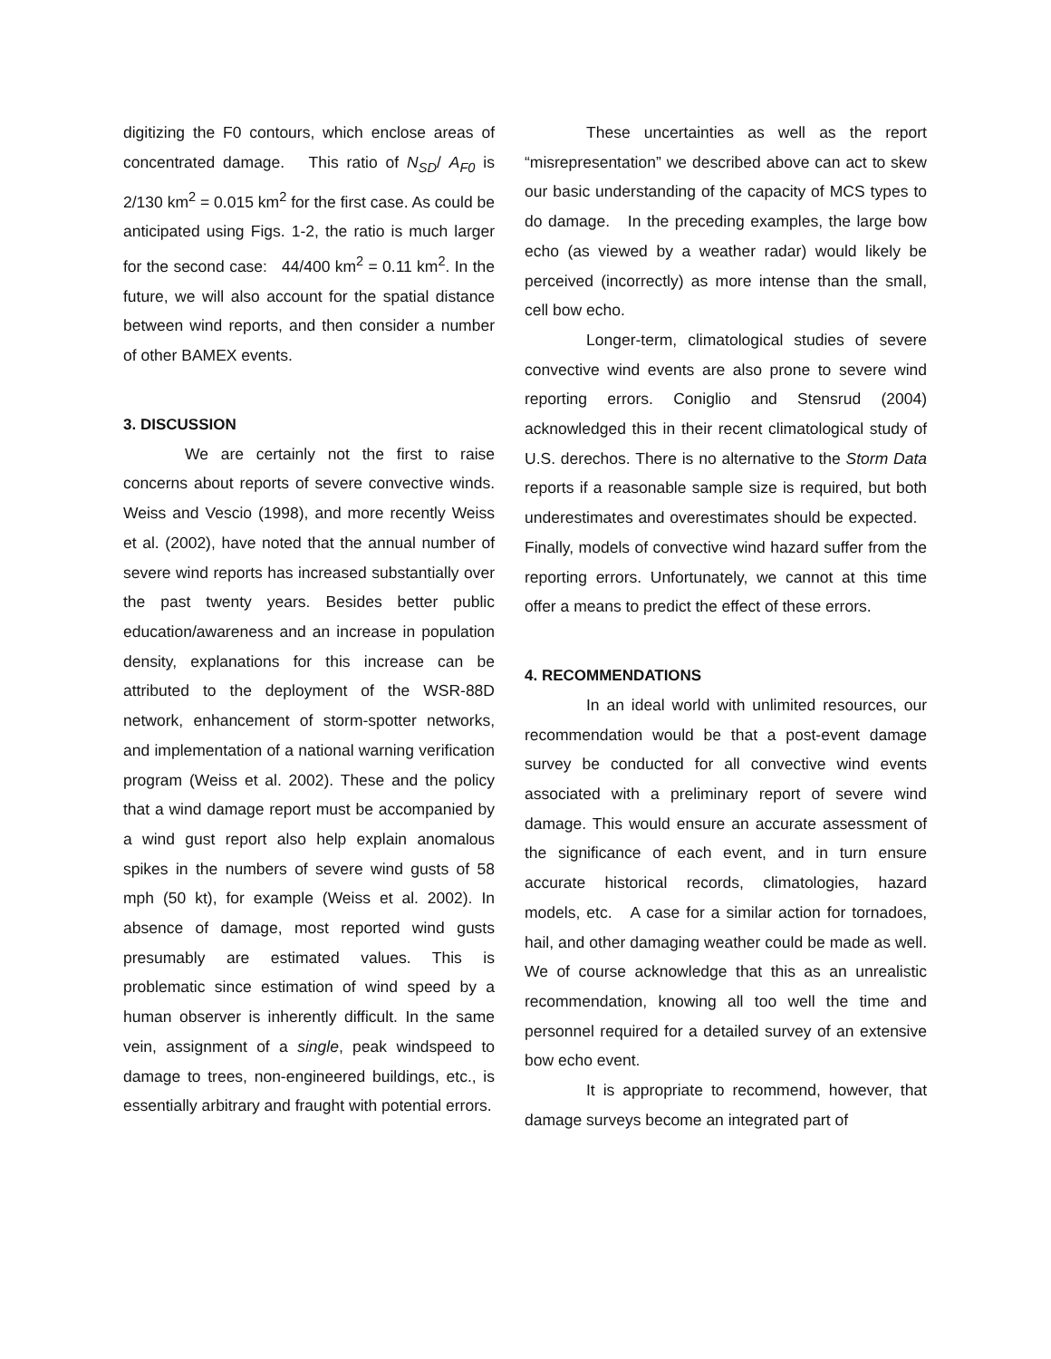digitizing the F0 contours, which enclose areas of concentrated damage. This ratio of N<sub>SD</sub>/ A<sub>F0</sub> is 2/130 km<sup>2</sup> = 0.015 km<sup>2</sup> for the first case. As could be anticipated using Figs. 1-2, the ratio is much larger for the second case: 44/400 km<sup>2</sup> = 0.11 km<sup>2</sup>. In the future, we will also account for the spatial distance between wind reports, and then consider a number of other BAMEX events.
3. DISCUSSION
We are certainly not the first to raise concerns about reports of severe convective winds. Weiss and Vescio (1998), and more recently Weiss et al. (2002), have noted that the annual number of severe wind reports has increased substantially over the past twenty years. Besides better public education/awareness and an increase in population density, explanations for this increase can be attributed to the deployment of the WSR-88D network, enhancement of storm-spotter networks, and implementation of a national warning verification program (Weiss et al. 2002). These and the policy that a wind damage report must be accompanied by a wind gust report also help explain anomalous spikes in the numbers of severe wind gusts of 58 mph (50 kt), for example (Weiss et al. 2002). In absence of damage, most reported wind gusts presumably are estimated values. This is problematic since estimation of wind speed by a human observer is inherently difficult. In the same vein, assignment of a single, peak windspeed to damage to trees, non-engineered buildings, etc., is essentially arbitrary and fraught with potential errors.
These uncertainties as well as the report “misrepresentation” we described above can act to skew our basic understanding of the capacity of MCS types to do damage. In the preceding examples, the large bow echo (as viewed by a weather radar) would likely be perceived (incorrectly) as more intense than the small, cell bow echo.
Longer-term, climatological studies of severe convective wind events are also prone to severe wind reporting errors. Coniglio and Stensrud (2004) acknowledged this in their recent climatological study of U.S. derechos. There is no alternative to the Storm Data reports if a reasonable sample size is required, but both underestimates and overestimates should be expected. Finally, models of convective wind hazard suffer from the reporting errors. Unfortunately, we cannot at this time offer a means to predict the effect of these errors.
4. RECOMMENDATIONS
In an ideal world with unlimited resources, our recommendation would be that a post-event damage survey be conducted for all convective wind events associated with a preliminary report of severe wind damage. This would ensure an accurate assessment of the significance of each event, and in turn ensure accurate historical records, climatologies, hazard models, etc. A case for a similar action for tornadoes, hail, and other damaging weather could be made as well. We of course acknowledge that this as an unrealistic recommendation, knowing all too well the time and personnel required for a detailed survey of an extensive bow echo event.
It is appropriate to recommend, however, that damage surveys become an integrated part of